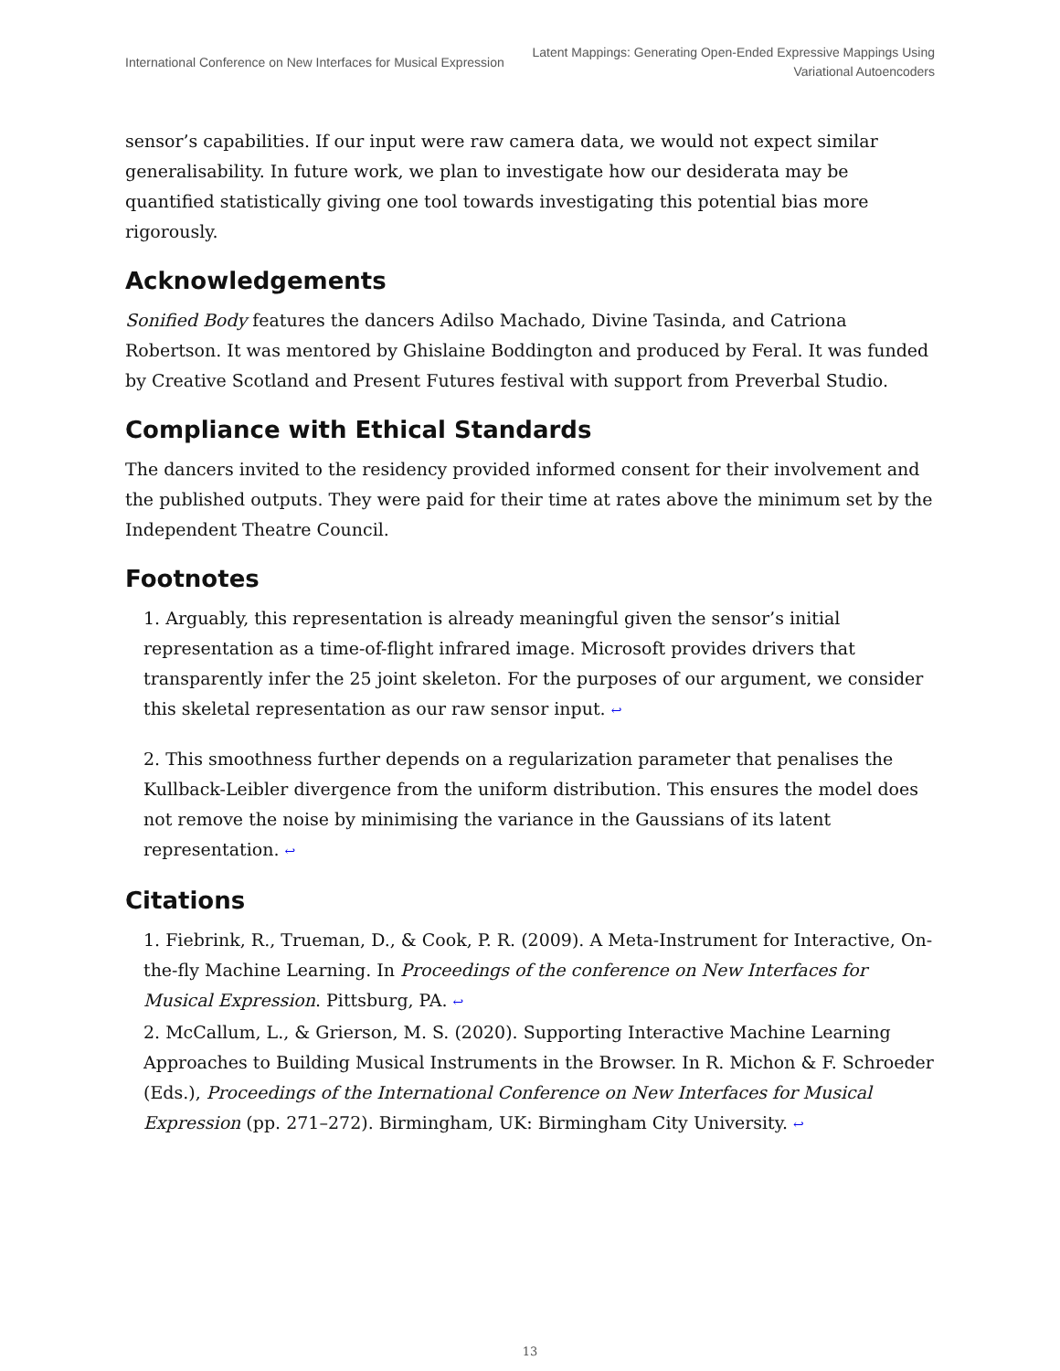International Conference on New Interfaces for Musical Expression
Latent Mappings: Generating Open-Ended Expressive Mappings Using
Variational Autoencoders
sensor’s capabilities. If our input were raw camera data, we would not expect similar generalisability. In future work, we plan to investigate how our desiderata may be quantified statistically giving one tool towards investigating this potential bias more rigorously.
Acknowledgements
Sonified Body features the dancers Adilso Machado, Divine Tasinda, and Catriona Robertson. It was mentored by Ghislaine Boddington and produced by Feral. It was funded by Creative Scotland and Present Futures festival with support from Preverbal Studio.
Compliance with Ethical Standards
The dancers invited to the residency provided informed consent for their involvement and the published outputs. They were paid for their time at rates above the minimum set by the Independent Theatre Council.
Footnotes
1. Arguably, this representation is already meaningful given the sensor’s initial representation as a time-of-flight infrared image. Microsoft provides drivers that transparently infer the 25 joint skeleton. For the purposes of our argument, we consider this skeletal representation as our raw sensor input. ↩
2. This smoothness further depends on a regularization parameter that penalises the Kullback-Leibler divergence from the uniform distribution. This ensures the model does not remove the noise by minimising the variance in the Gaussians of its latent representation. ↩
Citations
1. Fiebrink, R., Trueman, D., & Cook, P. R. (2009). A Meta-Instrument for Interactive, On-the-fly Machine Learning. In Proceedings of the conference on New Interfaces for Musical Expression. Pittsburg, PA. ↩
2. McCallum, L., & Grierson, M. S. (2020). Supporting Interactive Machine Learning Approaches to Building Musical Instruments in the Browser. In R. Michon & F. Schroeder (Eds.), Proceedings of the International Conference on New Interfaces for Musical Expression (pp. 271–272). Birmingham, UK: Birmingham City University. ↩
13